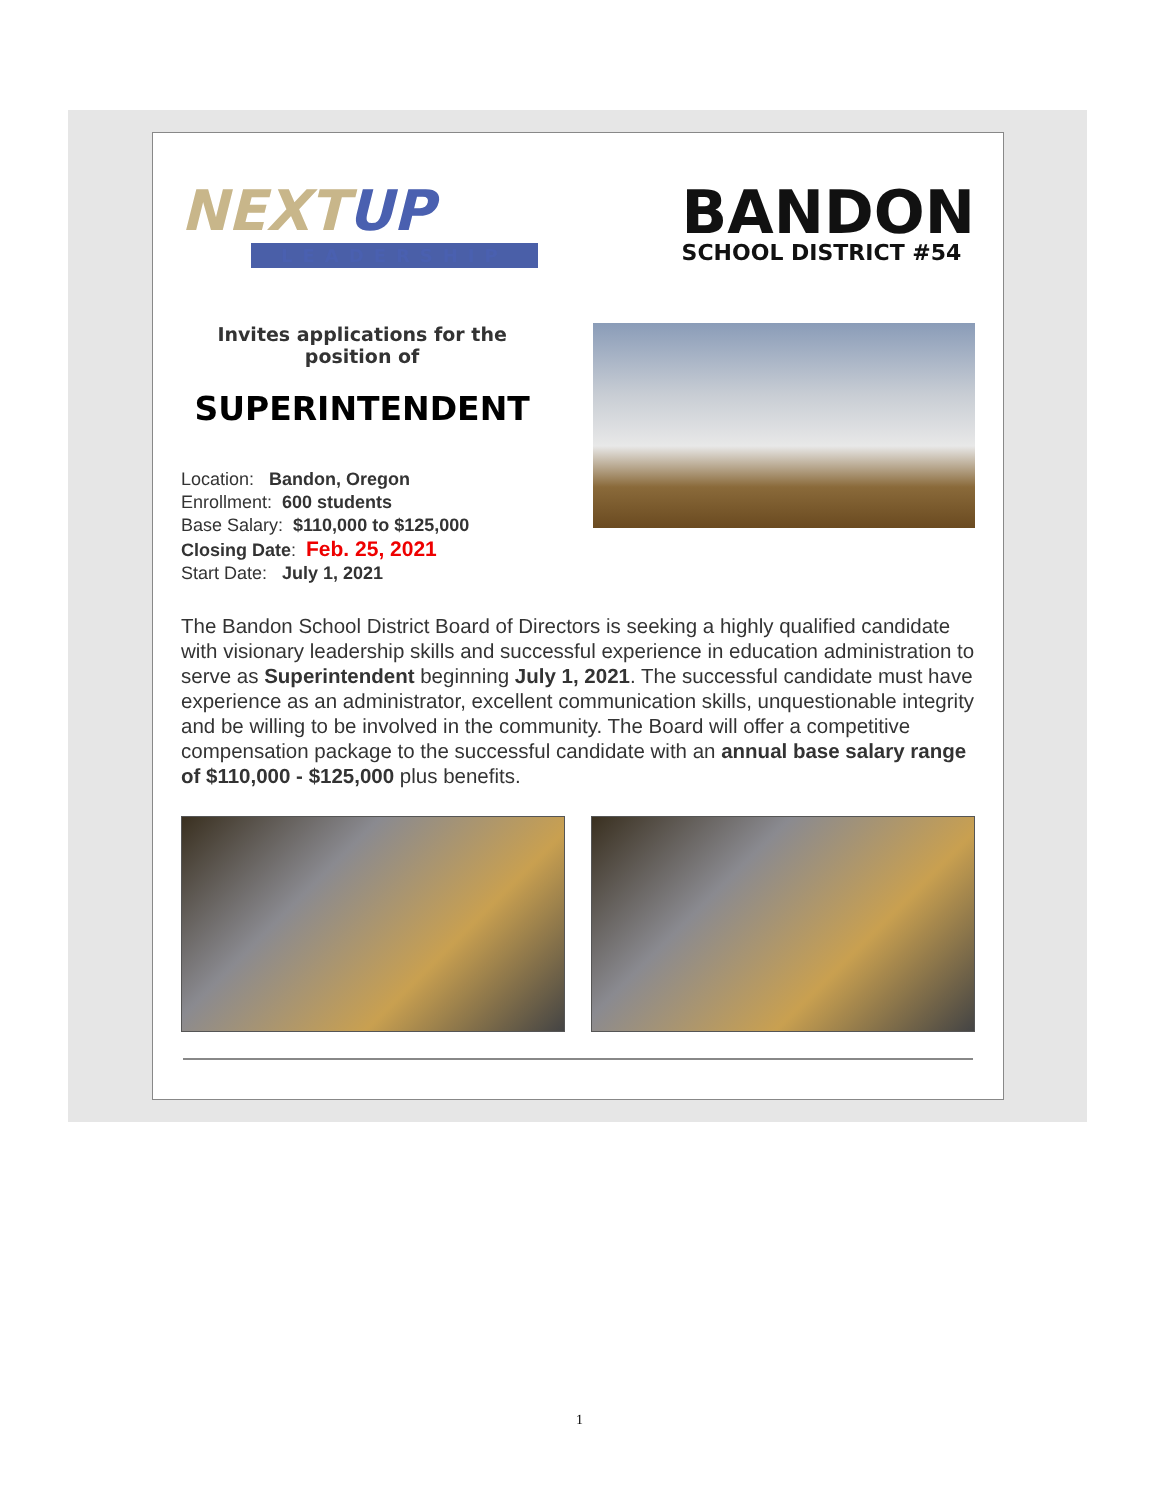NEXTUP
LEADERSHIP
BANDON
SCHOOL DISTRICT #54
Invites applications for the
position of
SUPERINTENDENT
Location: Bandon, Oregon
Enrollment: 600 students
Base Salary: $110,000 to $125,000
Closing Date: Feb. 25, 2021
Start Date: July 1, 2021
The Bandon School District Board of Directors is seeking a highly qualified candidate with visionary leadership skills and successful experience in education administration to serve as Superintendent beginning July 1, 2021. The successful candidate must have experience as an administrator, excellent communication skills, unquestionable integrity and be willing to be involved in the community. The Board will offer a competitive compensation package to the successful candidate with an annual base salary range of $110,000 - $125,000 plus benefits.
1